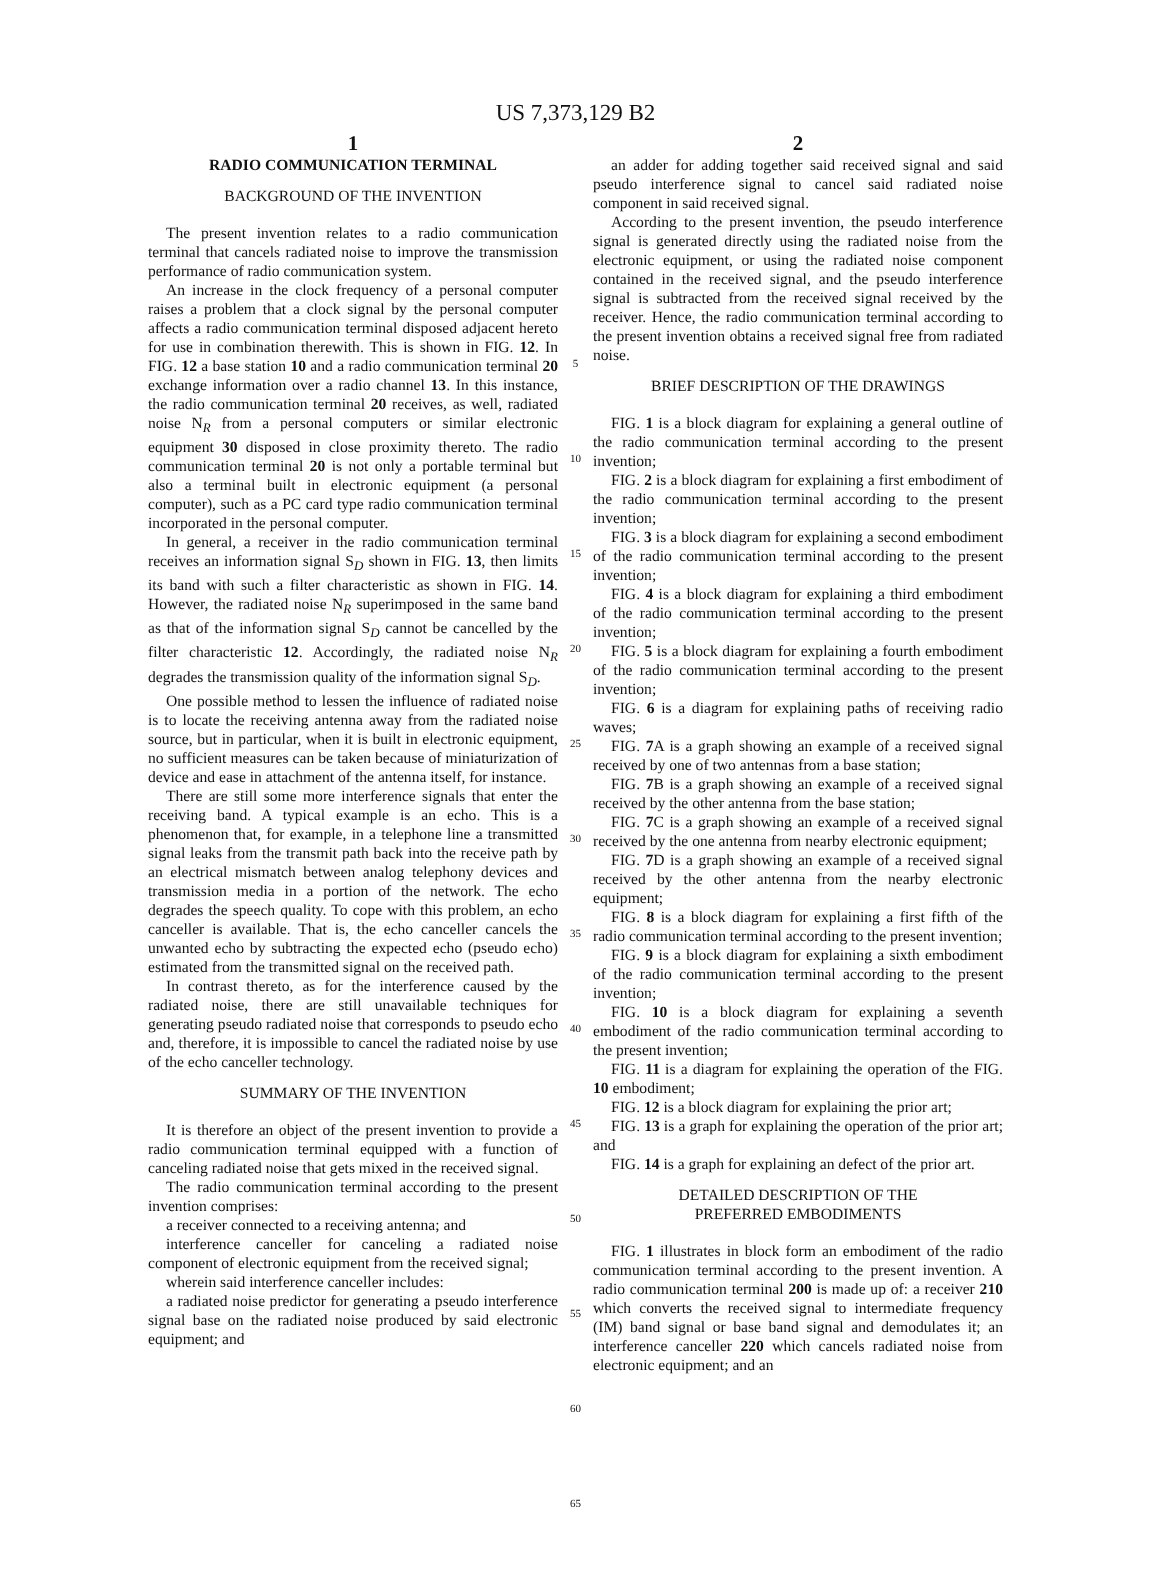US 7,373,129 B2
1
RADIO COMMUNICATION TERMINAL
BACKGROUND OF THE INVENTION
The present invention relates to a radio communication terminal that cancels radiated noise to improve the transmission performance of radio communication system.
An increase in the clock frequency of a personal computer raises a problem that a clock signal by the personal computer affects a radio communication terminal disposed adjacent hereto for use in combination therewith. This is shown in FIG. 12. In FIG. 12 a base station 10 and a radio communication terminal 20 exchange information over a radio channel 13. In this instance, the radio communication terminal 20 receives, as well, radiated noise N<sub>R</sub> from a personal computers or similar electronic equipment 30 disposed in close proximity thereto. The radio communication terminal 20 is not only a portable terminal but also a terminal built in electronic equipment (a personal computer), such as a PC card type radio communication terminal incorporated in the personal computer.
In general, a receiver in the radio communication terminal receives an information signal S<sub>D</sub> shown in FIG. 13, then limits its band with such a filter characteristic as shown in FIG. 14. However, the radiated noise N<sub>R</sub> superimposed in the same band as that of the information signal S<sub>D</sub> cannot be cancelled by the filter characteristic 12. Accordingly, the radiated noise N<sub>R</sub> degrades the transmission quality of the information signal S<sub>D</sub>.
One possible method to lessen the influence of radiated noise is to locate the receiving antenna away from the radiated noise source, but in particular, when it is built in electronic equipment, no sufficient measures can be taken because of miniaturization of device and ease in attachment of the antenna itself, for instance.
There are still some more interference signals that enter the receiving band. A typical example is an echo. This is a phenomenon that, for example, in a telephone line a transmitted signal leaks from the transmit path back into the receive path by an electrical mismatch between analog telephony devices and transmission media in a portion of the network. The echo degrades the speech quality. To cope with this problem, an echo canceller is available. That is, the echo canceller cancels the unwanted echo by subtracting the expected echo (pseudo echo) estimated from the transmitted signal on the received path.
In contrast thereto, as for the interference caused by the radiated noise, there are still unavailable techniques for generating pseudo radiated noise that corresponds to pseudo echo and, therefore, it is impossible to cancel the radiated noise by use of the echo canceller technology.
SUMMARY OF THE INVENTION
It is therefore an object of the present invention to provide a radio communication terminal equipped with a function of canceling radiated noise that gets mixed in the received signal.
The radio communication terminal according to the present invention comprises:
a receiver connected to a receiving antenna; and
interference canceller for canceling a radiated noise component of electronic equipment from the received signal;
wherein said interference canceller includes:
a radiated noise predictor for generating a pseudo interference signal base on the radiated noise produced by said electronic equipment; and
5
10
15
20
25
30
35
40
45
50
55
60
65
2
an adder for adding together said received signal and said pseudo interference signal to cancel said radiated noise component in said received signal.
According to the present invention, the pseudo interference signal is generated directly using the radiated noise from the electronic equipment, or using the radiated noise component contained in the received signal, and the pseudo interference signal is subtracted from the received signal received by the receiver. Hence, the radio communication terminal according to the present invention obtains a received signal free from radiated noise.
BRIEF DESCRIPTION OF THE DRAWINGS
FIG. 1 is a block diagram for explaining a general outline of the radio communication terminal according to the present invention;
FIG. 2 is a block diagram for explaining a first embodiment of the radio communication terminal according to the present invention;
FIG. 3 is a block diagram for explaining a second embodiment of the radio communication terminal according to the present invention;
FIG. 4 is a block diagram for explaining a third embodiment of the radio communication terminal according to the present invention;
FIG. 5 is a block diagram for explaining a fourth embodiment of the radio communication terminal according to the present invention;
FIG. 6 is a diagram for explaining paths of receiving radio waves;
FIG. 7 A is a graph showing an example of a received signal received by one of two antennas from a base station;
FIG. 7 B is a graph showing an example of a received signal received by the other antenna from the base station;
FIG. 7 C is a graph showing an example of a received signal received by the one antenna from nearby electronic equipment;
FIG. 7 D is a graph showing an example of a received signal received by the other antenna from the nearby electronic equipment;
FIG. 8 is a block diagram for explaining a first fifth of the radio communication terminal according to the present invention;
FIG. 9 is a block diagram for explaining a sixth embodiment of the radio communication terminal according to the present invention;
FIG. 10 is a block diagram for explaining a seventh embodiment of the radio communication terminal according to the present invention;
FIG. 11 is a diagram for explaining the operation of the FIG. 10 embodiment;
FIG. 12 is a block diagram for explaining the prior art;
FIG. 13 is a graph for explaining the operation of the prior art; and
FIG. 14 is a graph for explaining an defect of the prior art.
DETAILED DESCRIPTION OF THE
PREFERRED EMBODIMENTS
FIG. 1 illustrates in block form an embodiment of the radio communication terminal according to the present invention. A radio communication terminal 200 is made up of: a receiver 210 which converts the received signal to intermediate frequency (IM) band signal or base band signal and demodulates it; an interference canceller 220 which cancels radiated noise from electronic equipment; and an